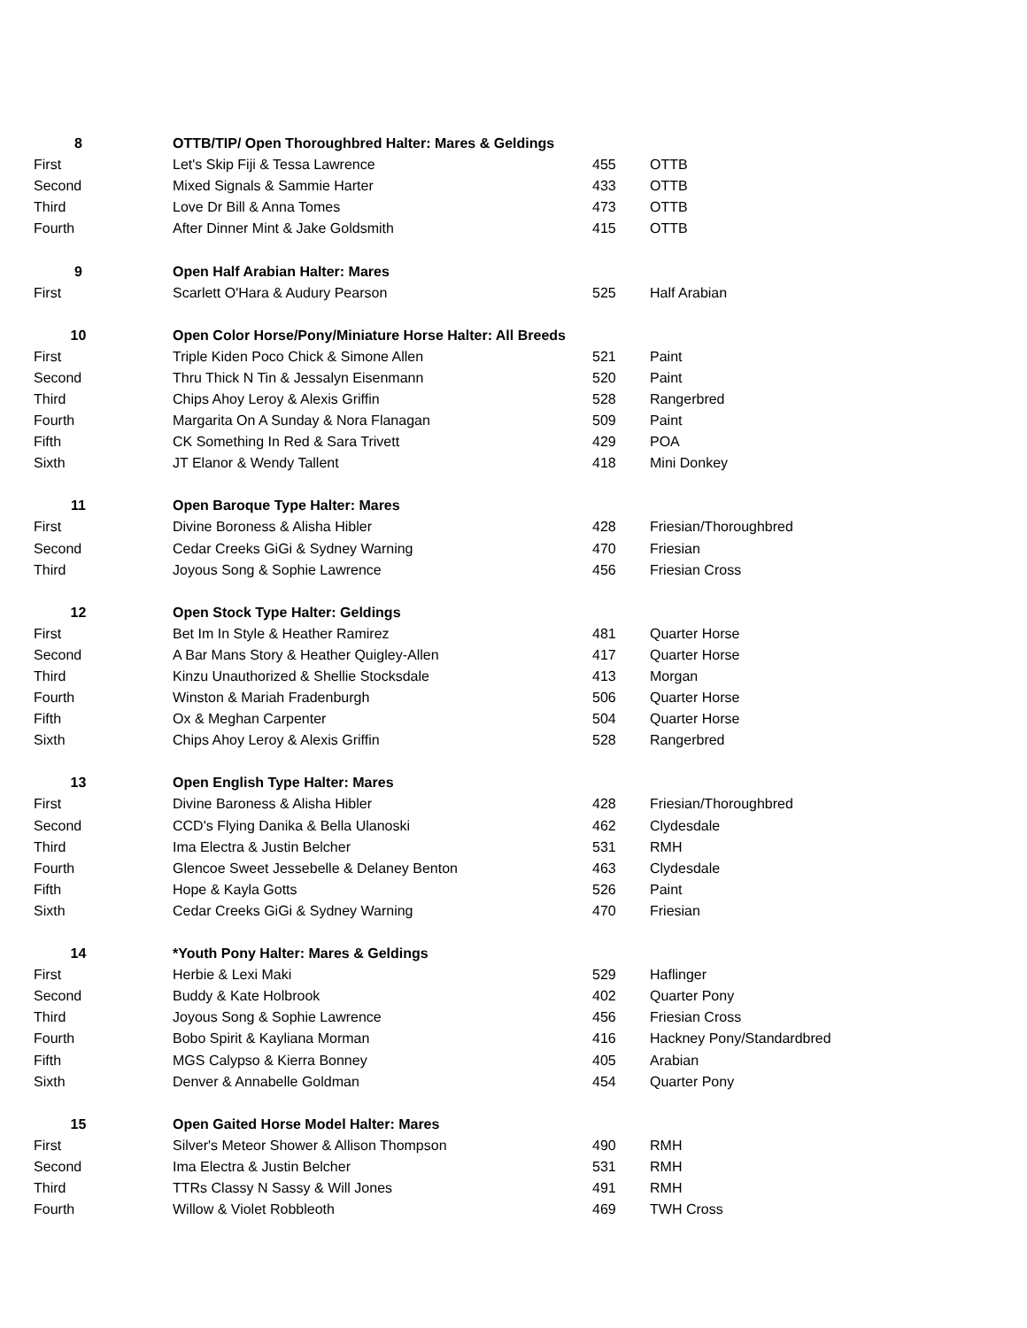| 8 | OTTB/TIP/ Open Thoroughbred Halter: Mares & Geldings | | |
| First | Let's Skip Fiji & Tessa Lawrence | 455 | OTTB |
| Second | Mixed Signals & Sammie Harter | 433 | OTTB |
| Third | Love Dr Bill & Anna Tomes | 473 | OTTB |
| Fourth | After Dinner Mint & Jake Goldsmith | 415 | OTTB |
| 9 | Open Half Arabian Halter: Mares | | |
| First | Scarlett O'Hara & Audury Pearson | 525 | Half Arabian |
| 10 | Open Color Horse/Pony/Miniature Horse Halter: All Breeds | | |
| First | Triple Kiden Poco Chick & Simone Allen | 521 | Paint |
| Second | Thru Thick N Tin & Jessalyn Eisenmann | 520 | Paint |
| Third | Chips Ahoy Leroy & Alexis Griffin | 528 | Rangerbred |
| Fourth | Margarita On A Sunday & Nora Flanagan | 509 | Paint |
| Fifth | CK Something In Red & Sara Trivett | 429 | POA |
| Sixth | JT Elanor & Wendy Tallent | 418 | Mini Donkey |
| 11 | Open Baroque Type Halter: Mares | | |
| First | Divine Boroness & Alisha Hibler | 428 | Friesian/Thoroughbred |
| Second | Cedar Creeks GiGi & Sydney Warning | 470 | Friesian |
| Third | Joyous Song & Sophie Lawrence | 456 | Friesian Cross |
| 12 | Open Stock Type Halter: Geldings | | |
| First | Bet Im In Style & Heather Ramirez | 481 | Quarter Horse |
| Second | A Bar Mans Story & Heather Quigley-Allen | 417 | Quarter Horse |
| Third | Kinzu Unauthorized & Shellie Stocksdale | 413 | Morgan |
| Fourth | Winston & Mariah Fradenburgh | 506 | Quarter Horse |
| Fifth | Ox & Meghan Carpenter | 504 | Quarter Horse |
| Sixth | Chips Ahoy Leroy & Alexis Griffin | 528 | Rangerbred |
| 13 | Open English Type Halter: Mares | | |
| First | Divine Baroness & Alisha Hibler | 428 | Friesian/Thoroughbred |
| Second | CCD's Flying Danika & Bella Ulanoski | 462 | Clydesdale |
| Third | Ima Electra & Justin Belcher | 531 | RMH |
| Fourth | Glencoe Sweet Jessebelle & Delaney Benton | 463 | Clydesdale |
| Fifth | Hope & Kayla Gotts | 526 | Paint |
| Sixth | Cedar Creeks GiGi & Sydney Warning | 470 | Friesian |
| 14 | *Youth Pony Halter: Mares & Geldings | | |
| First | Herbie & Lexi Maki | 529 | Haflinger |
| Second | Buddy & Kate Holbrook | 402 | Quarter Pony |
| Third | Joyous Song & Sophie Lawrence | 456 | Friesian Cross |
| Fourth | Bobo Spirit & Kayliana Morman | 416 | Hackney Pony/Standardbred |
| Fifth | MGS Calypso & Kierra Bonney | 405 | Arabian |
| Sixth | Denver & Annabelle Goldman | 454 | Quarter Pony |
| 15 | Open Gaited Horse Model Halter: Mares | | |
| First | Silver's Meteor Shower & Allison Thompson | 490 | RMH |
| Second | Ima Electra & Justin Belcher | 531 | RMH |
| Third | TTRs Classy N Sassy & Will Jones | 491 | RMH |
| Fourth | Willow & Violet Robbleoth | 469 | TWH Cross |